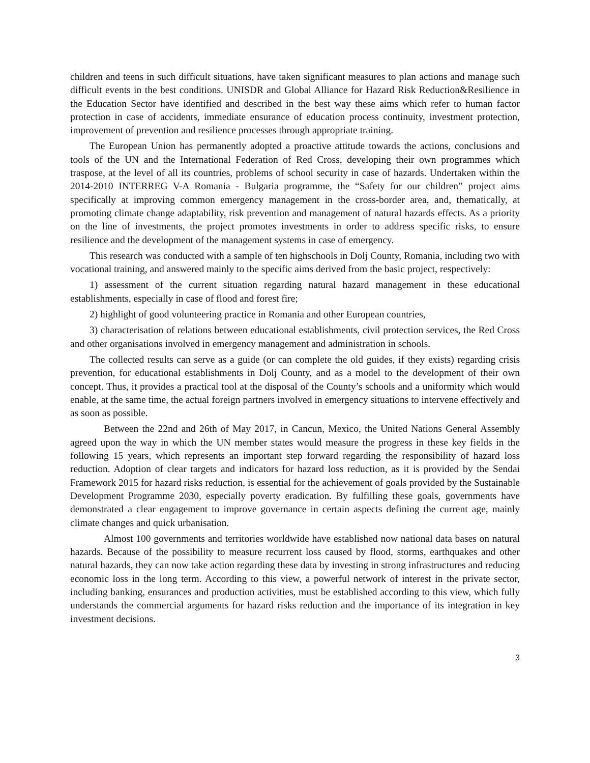children and teens in such difficult situations, have taken significant measures to plan actions and manage such difficult events in the best conditions. UNISDR and Global Alliance for Hazard Risk Reduction&Resilience in the Education Sector have identified and described in the best way these aims which refer to human factor protection in case of accidents, immediate ensurance of education process continuity, investment protection, improvement of prevention and resilience processes through appropriate training.
The European Union has permanently adopted a proactive attitude towards the actions, conclusions and tools of the UN and the International Federation of Red Cross, developing their own programmes which traspose, at the level of all its countries, problems of school security in case of hazards. Undertaken within the 2014-2010 INTERREG V-A Romania - Bulgaria programme, the “Safety for our children” project aims specifically at improving common emergency management in the cross-border area, and, thematically, at promoting climate change adaptability, risk prevention and management of natural hazards effects. As a priority on the line of investments, the project promotes investments in order to address specific risks, to ensure resilience and the development of the management systems in case of emergency.
This research was conducted with a sample of ten highschools in Dolj County, Romania, including two with vocational training, and answered mainly to the specific aims derived from the basic project, respectively:
1) assessment of the current situation regarding natural hazard management in these educational establishments, especially in case of flood and forest fire;
2) highlight of good volunteering practice in Romania and other European countries,
3) characterisation of relations between educational establishments, civil protection services, the Red Cross and other organisations involved in emergency management and administration in schools.
The collected results can serve as a guide (or can complete the old guides, if they exists) regarding crisis prevention, for educational establishments in Dolj County, and as a model to the development of their own concept. Thus, it provides a practical tool at the disposal of the County’s schools and a uniformity which would enable, at the same time, the actual foreign partners involved in emergency situations to intervene effectively and as soon as possible.
Between the 22nd and 26th of May 2017, in Cancun, Mexico, the United Nations General Assembly agreed upon the way in which the UN member states would measure the progress in these key fields in the following 15 years, which represents an important step forward regarding the responsibility of hazard loss reduction. Adoption of clear targets and indicators for hazard loss reduction, as it is provided by the Sendai Framework 2015 for hazard risks reduction, is essential for the achievement of goals provided by the Sustainable Development Programme 2030, especially poverty eradication. By fulfilling these goals, governments have demonstrated a clear engagement to improve governance in certain aspects defining the current age, mainly climate changes and quick urbanisation.
Almost 100 governments and territories worldwide have established now national data bases on natural hazards. Because of the possibility to measure recurrent loss caused by flood, storms, earthquakes and other natural hazards, they can now take action regarding these data by investing in strong infrastructures and reducing economic loss in the long term. According to this view, a powerful network of interest in the private sector, including banking, ensurances and production activities, must be established according to this view, which fully understands the commercial arguments for hazard risks reduction and the importance of its integration in key investment decisions.
3